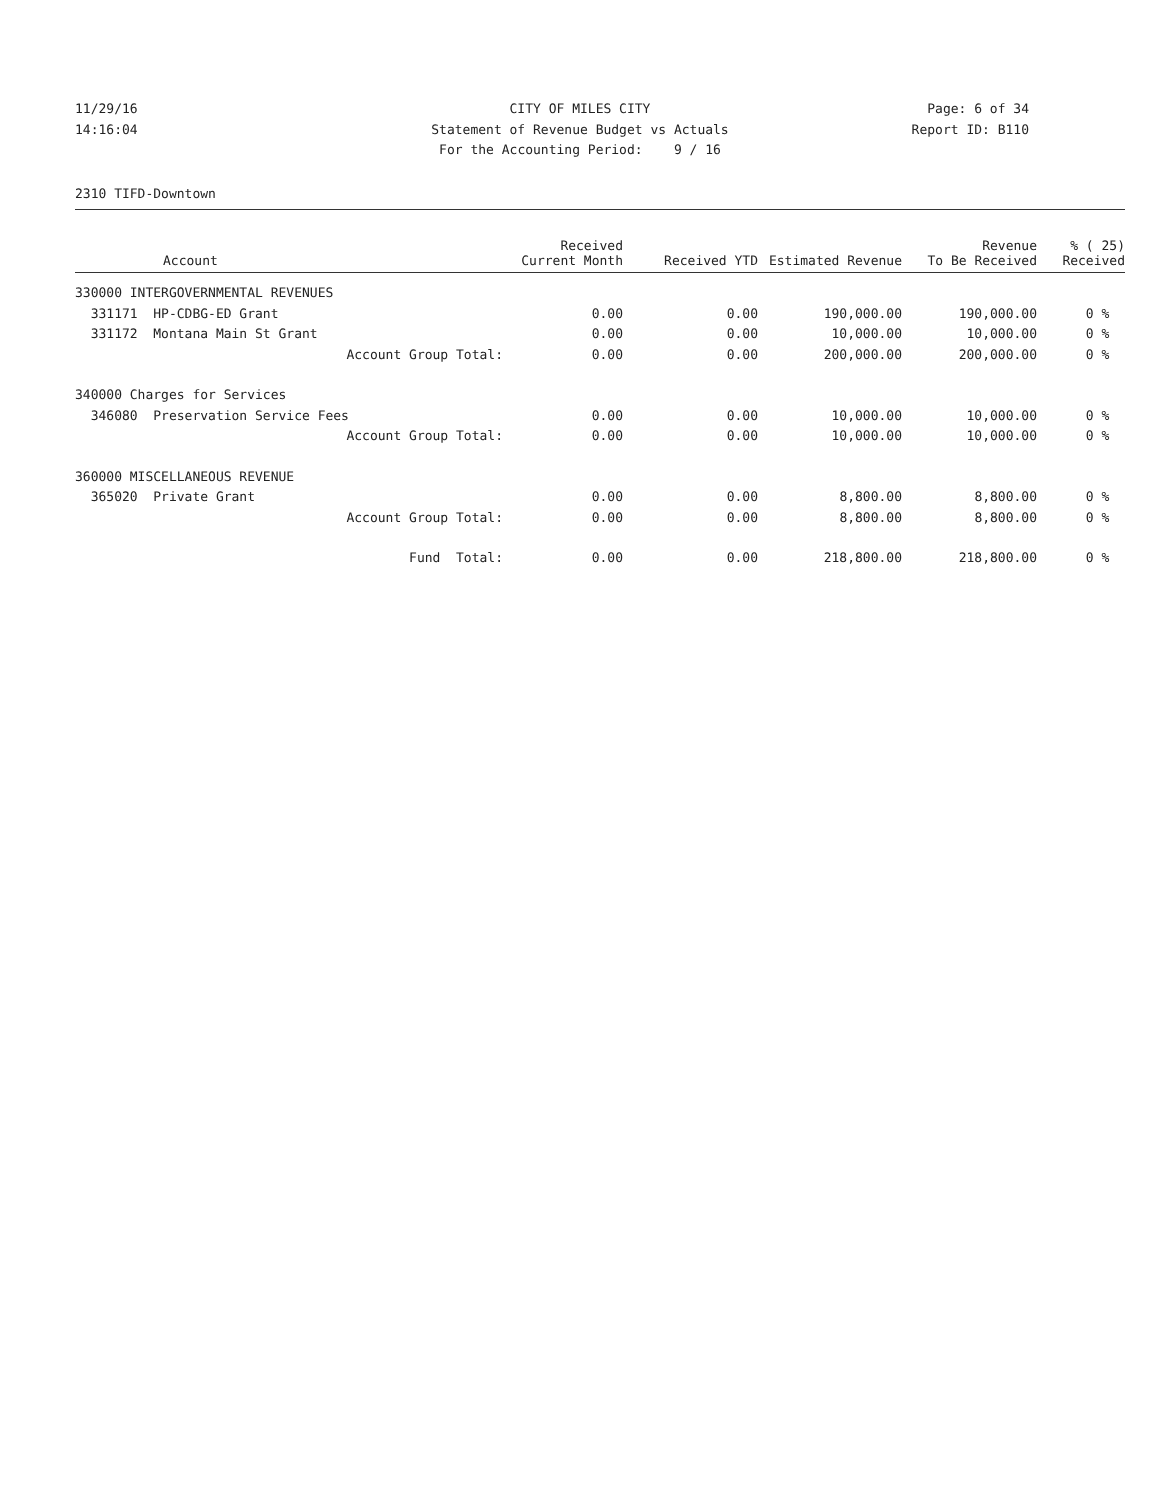11/29/16 CITY OF MILES CITY Page: 6 of 34
14:16:04 Statement of Revenue Budget vs Actuals
Report ID: B110
For the Accounting Period: 9 / 16
2310 TIFD-Downtown
| Account | Received Current Month | Received YTD | Estimated Revenue | Revenue To Be Received | % ( 25) Received |
| --- | --- | --- | --- | --- | --- |
| 330000 INTERGOVERNMENTAL REVENUES | | | | | |
| 331171 HP-CDBG-ED Grant | 0.00 | 0.00 | 190,000.00 | 190,000.00 | 0 % |
| 331172 Montana Main St Grant | 0.00 | 0.00 | 10,000.00 | 10,000.00 | 0 % |
| Account Group Total: | 0.00 | 0.00 | 200,000.00 | 200,000.00 | 0 % |
| 340000 Charges for Services | | | | | |
| 346080 Preservation Service Fees | 0.00 | 0.00 | 10,000.00 | 10,000.00 | 0 % |
| Account Group Total: | 0.00 | 0.00 | 10,000.00 | 10,000.00 | 0 % |
| 360000 MISCELLANEOUS REVENUE | | | | | |
| 365020 Private Grant | 0.00 | 0.00 | 8,800.00 | 8,800.00 | 0 % |
| Account Group Total: | 0.00 | 0.00 | 8,800.00 | 8,800.00 | 0 % |
| Fund Total: | 0.00 | 0.00 | 218,800.00 | 218,800.00 | 0 % |